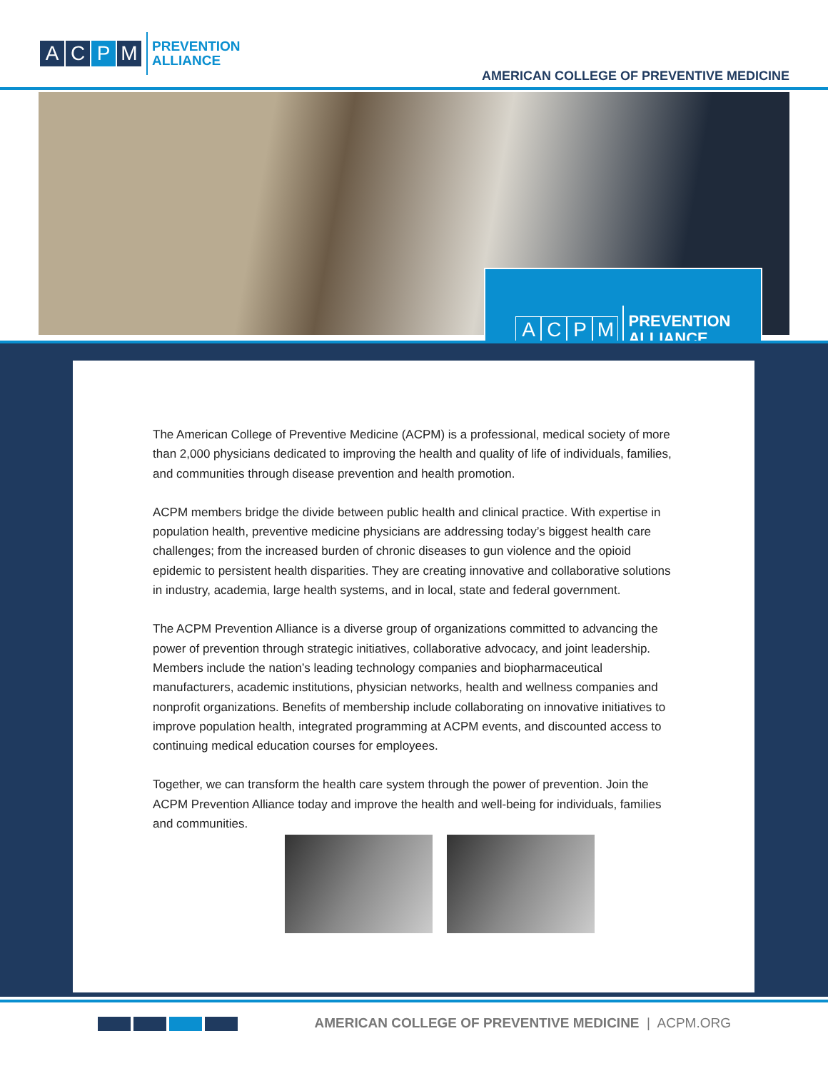ACPM PREVENTION
ALLIANCE
AMERICAN COLLEGE OF PREVENTIVE MEDICINE
ACPM PREVENTION
ALLIANCE
The American College of Preventive Medicine (ACPM) is a professional, medical society of more than 2,000 physicians dedicated to improving the health and quality of life of individuals, families, and communities through disease prevention and health promotion.
ACPM members bridge the divide between public health and clinical practice. With expertise in population health, preventive medicine physicians are addressing today’s biggest health care challenges; from the increased burden of chronic diseases to gun violence and the opioid epidemic to persistent health disparities. They are creating innovative and collaborative solutions in industry, academia, large health systems, and in local, state and federal government.
The ACPM Prevention Alliance is a diverse group of organizations committed to advancing the power of prevention through strategic initiatives, collaborative advocacy, and joint leadership. Members include the nation’s leading technology companies and biopharmaceutical manufacturers, academic institutions, physician networks, health and wellness companies and nonprofit organizations. Benefits of membership include collaborating on innovative initiatives to improve population health, integrated programming at ACPM events, and discounted access to continuing medical education courses for employees.
Together, we can transform the health care system through the power of prevention. Join the ACPM Prevention Alliance today and improve the health and well-being for individuals, families and communities.
AMERICAN COLLEGE OF PREVENTIVE MEDICINE | ACPM.ORG